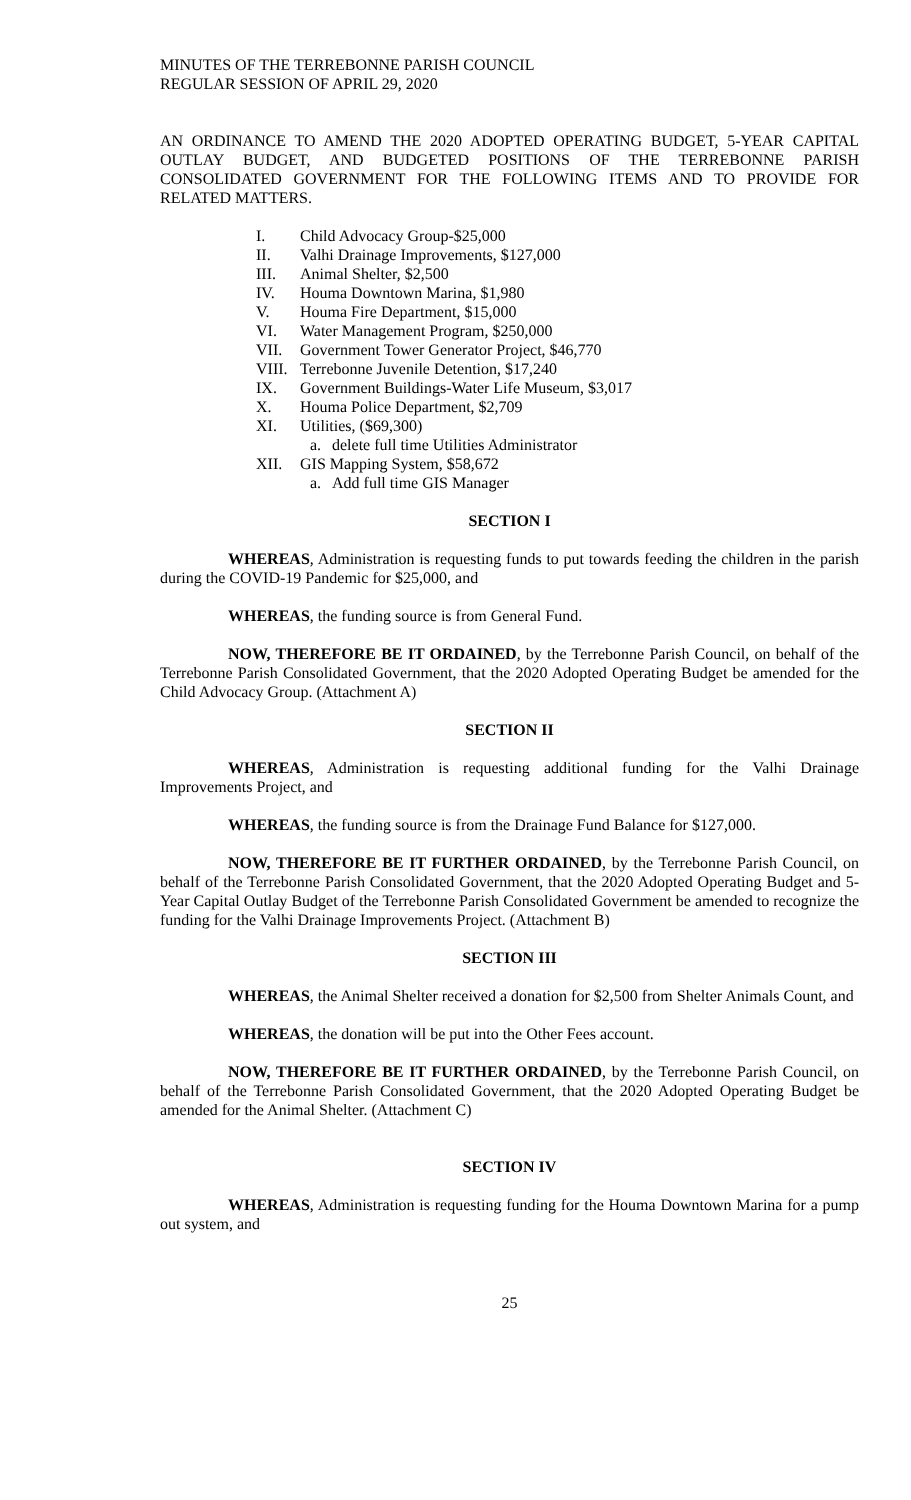MINUTES OF THE TERREBONNE PARISH COUNCIL
REGULAR SESSION OF APRIL 29, 2020
AN ORDINANCE TO AMEND THE 2020 ADOPTED OPERATING BUDGET, 5-YEAR CAPITAL OUTLAY BUDGET, AND BUDGETED POSITIONS OF THE TERREBONNE PARISH CONSOLIDATED GOVERNMENT FOR THE FOLLOWING ITEMS AND TO PROVIDE FOR RELATED MATTERS.
I. Child Advocacy Group-$25,000
II. Valhi Drainage Improvements, $127,000
III. Animal Shelter, $2,500
IV. Houma Downtown Marina, $1,980
V. Houma Fire Department, $15,000
VI. Water Management Program, $250,000
VII. Government Tower Generator Project, $46,770
VIII. Terrebonne Juvenile Detention, $17,240
IX. Government Buildings-Water Life Museum, $3,017
X. Houma Police Department, $2,709
XI. Utilities, ($69,300)
a. delete full time Utilities Administrator
XII. GIS Mapping System, $58,672
a. Add full time GIS Manager
SECTION I
WHEREAS, Administration is requesting funds to put towards feeding the children in the parish during the COVID-19 Pandemic for $25,000, and
WHEREAS, the funding source is from General Fund.
NOW, THEREFORE BE IT ORDAINED, by the Terrebonne Parish Council, on behalf of the Terrebonne Parish Consolidated Government, that the 2020 Adopted Operating Budget be amended for the Child Advocacy Group. (Attachment A)
SECTION II
WHEREAS, Administration is requesting additional funding for the Valhi Drainage Improvements Project, and
WHEREAS, the funding source is from the Drainage Fund Balance for $127,000.
NOW, THEREFORE BE IT FURTHER ORDAINED, by the Terrebonne Parish Council, on behalf of the Terrebonne Parish Consolidated Government, that the 2020 Adopted Operating Budget and 5-Year Capital Outlay Budget of the Terrebonne Parish Consolidated Government be amended to recognize the funding for the Valhi Drainage Improvements Project. (Attachment B)
SECTION III
WHEREAS, the Animal Shelter received a donation for $2,500 from Shelter Animals Count, and
WHEREAS, the donation will be put into the Other Fees account.
NOW, THEREFORE BE IT FURTHER ORDAINED, by the Terrebonne Parish Council, on behalf of the Terrebonne Parish Consolidated Government, that the 2020 Adopted Operating Budget be amended for the Animal Shelter. (Attachment C)
SECTION IV
WHEREAS, Administration is requesting funding for the Houma Downtown Marina for a pump out system, and
25